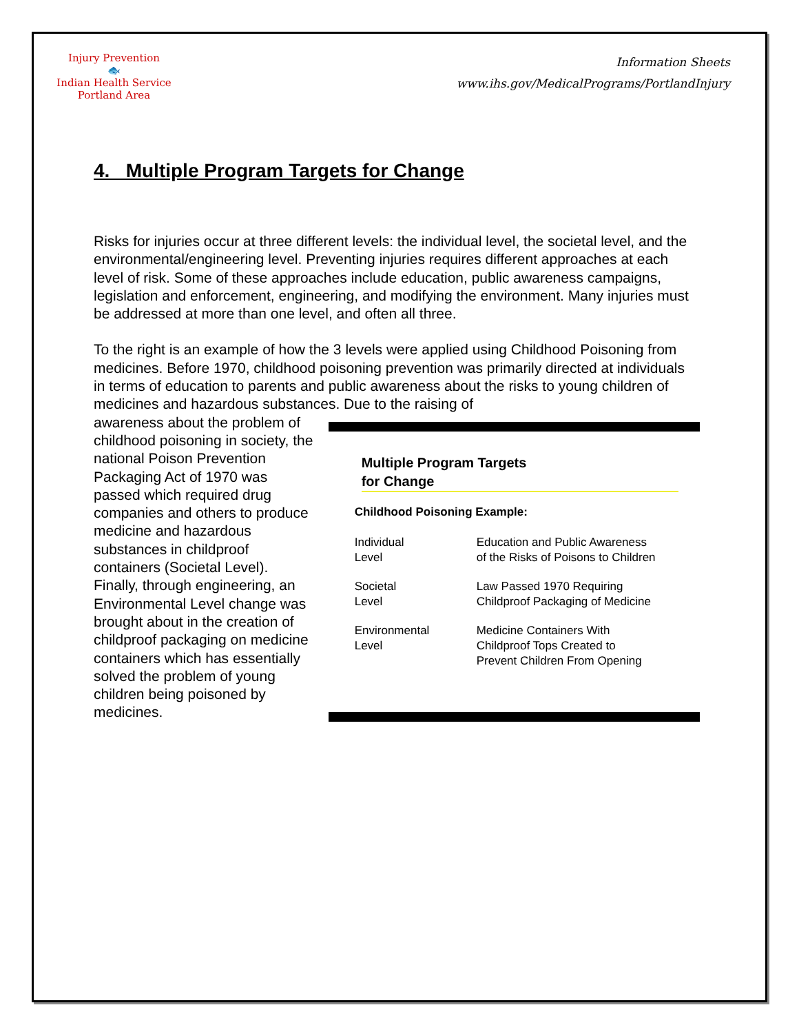Injury Prevention
🐟
Indian Health Service
Portland Area
Information Sheets
www.ihs.gov/MedicalPrograms/PortlandInjury
4. Multiple Program Targets for Change
Risks for injuries occur at three different levels: the individual level, the societal level, and the environmental/engineering level. Preventing injuries requires different approaches at each level of risk. Some of these approaches include education, public awareness campaigns, legislation and enforcement, engineering, and modifying the environment. Many injuries must be addressed at more than one level, and often all three.
To the right is an example of how the 3 levels were applied using Childhood Poisoning from medicines. Before 1970, childhood poisoning prevention was primarily directed at individuals in terms of education to parents and public awareness about the risks to young children of medicines and hazardous substances. Due to the raising of
awareness about the problem of childhood poisoning in society, the national Poison Prevention Packaging Act of 1970 was passed which required drug companies and others to produce medicine and hazardous substances in childproof containers (Societal Level). Finally, through engineering, an Environmental Level change was brought about in the creation of childproof packaging on medicine containers which has essentially solved the problem of young children being poisoned by medicines.
Multiple Program Targets
for Change
Childhood Poisoning Example:
| Individual Level | Education and Public Awareness of the Risks of Poisons to Children |
| Societal Level | Law Passed 1970 Requiring Childproof Packaging of Medicine |
| Environmental Level | Medicine Containers With Childproof Tops Created to Prevent Children From Opening |